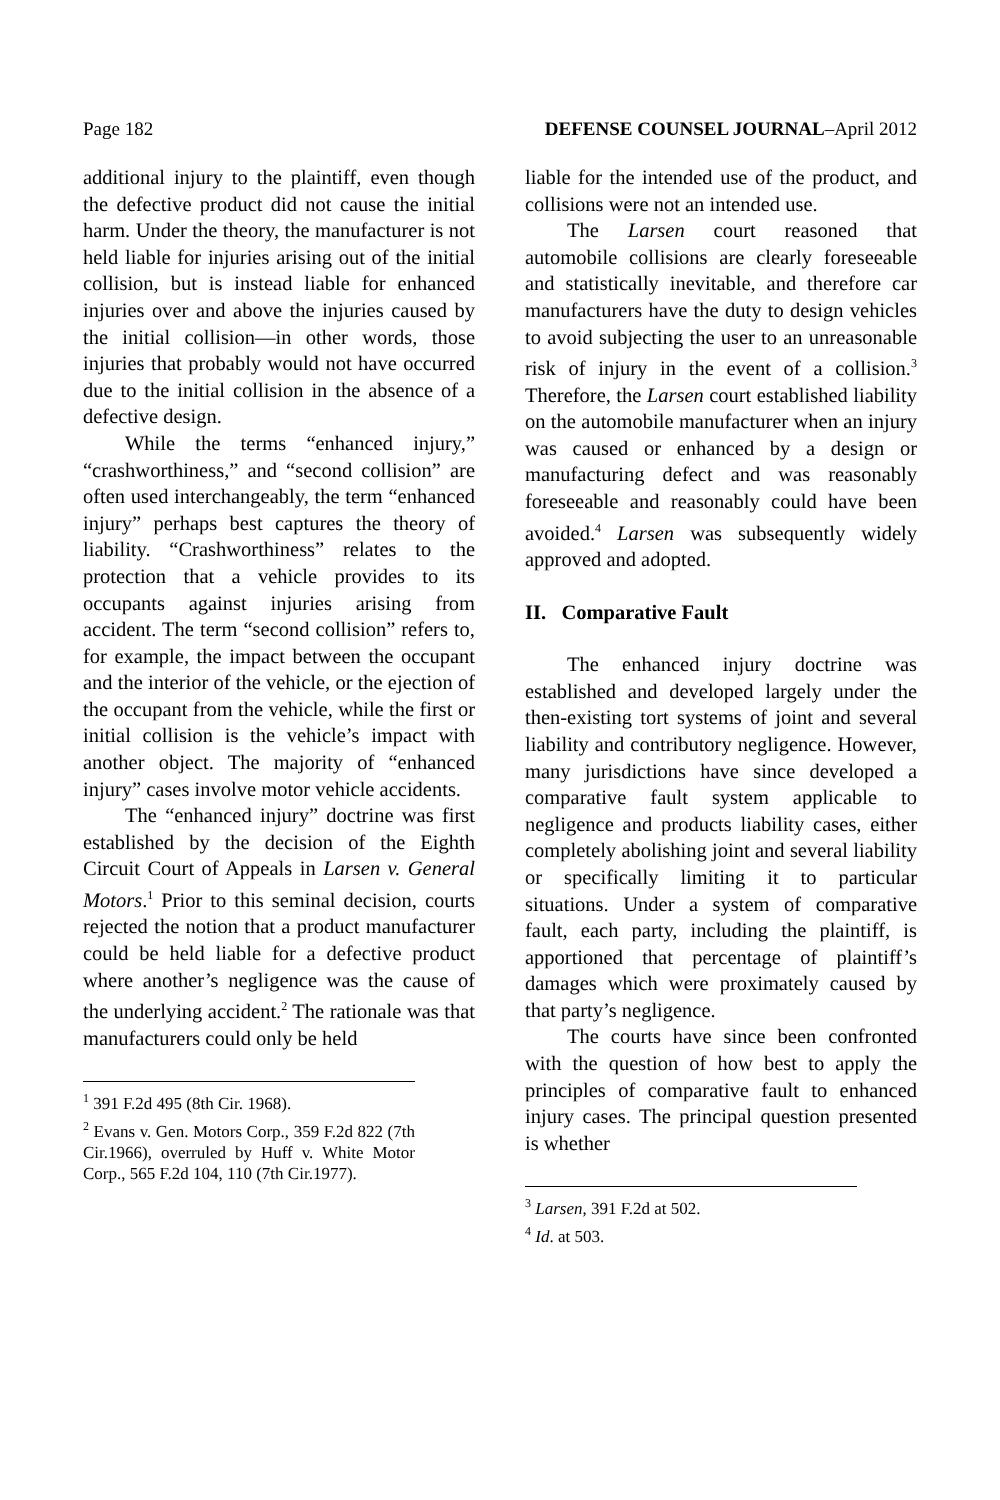Page 182 DEFENSE COUNSEL JOURNAL–April 2012
additional injury to the plaintiff, even though the defective product did not cause the initial harm. Under the theory, the manufacturer is not held liable for injuries arising out of the initial collision, but is instead liable for enhanced injuries over and above the injuries caused by the initial collision—in other words, those injuries that probably would not have occurred due to the initial collision in the absence of a defective design.
While the terms “enhanced injury,” “crashworthiness,” and “second collision” are often used interchangeably, the term “enhanced injury” perhaps best captures the theory of liability. “Crashworthiness” relates to the protection that a vehicle provides to its occupants against injuries arising from accident. The term “second collision” refers to, for example, the impact between the occupant and the interior of the vehicle, or the ejection of the occupant from the vehicle, while the first or initial collision is the vehicle’s impact with another object. The majority of “enhanced injury” cases involve motor vehicle accidents.
The “enhanced injury” doctrine was first established by the decision of the Eighth Circuit Court of Appeals in Larsen v. General Motors.<sup>1</sup> Prior to this seminal decision, courts rejected the notion that a product manufacturer could be held liable for a defective product where another’s negligence was the cause of the underlying accident.<sup>2</sup> The rationale was that manufacturers could only be held
<sup>1</sup> 391 F.2d 495 (8th Cir. 1968).
<sup>2</sup> Evans v. Gen. Motors Corp., 359 F.2d 822 (7th Cir.1966), overruled by Huff v. White Motor Corp., 565 F.2d 104, 110 (7th Cir.1977).
liable for the intended use of the product, and collisions were not an intended use.
The Larsen court reasoned that automobile collisions are clearly foreseeable and statistically inevitable, and therefore car manufacturers have the duty to design vehicles to avoid subjecting the user to an unreasonable risk of injury in the event of a collision.<sup>3</sup> Therefore, the Larsen court established liability on the automobile manufacturer when an injury was caused or enhanced by a design or manufacturing defect and was reasonably foreseeable and reasonably could have been avoided.<sup>4</sup> Larsen was subsequently widely approved and adopted.
II. Comparative Fault
The enhanced injury doctrine was established and developed largely under the then-existing tort systems of joint and several liability and contributory negligence. However, many jurisdictions have since developed a comparative fault system applicable to negligence and products liability cases, either completely abolishing joint and several liability or specifically limiting it to particular situations. Under a system of comparative fault, each party, including the plaintiff, is apportioned that percentage of plaintiff’s damages which were proximately caused by that party’s negligence.
The courts have since been confronted with the question of how best to apply the principles of comparative fault to enhanced injury cases. The principal question presented is whether
<sup>3</sup> Larsen, 391 F.2d at 502.
<sup>4</sup> Id. at 503.